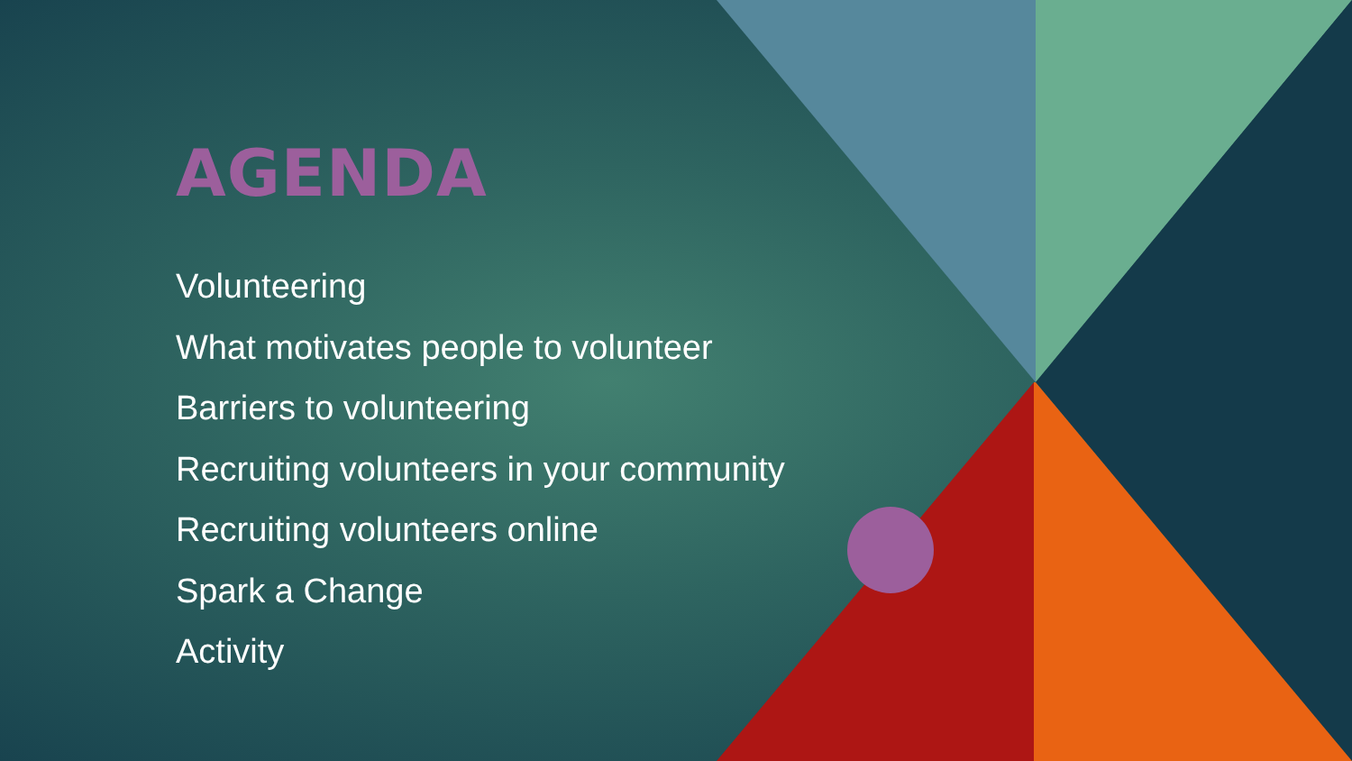AGENDA
Volunteering
What motivates people to volunteer
Barriers to volunteering
Recruiting volunteers in your community
Recruiting volunteers online
Spark a Change
Activity